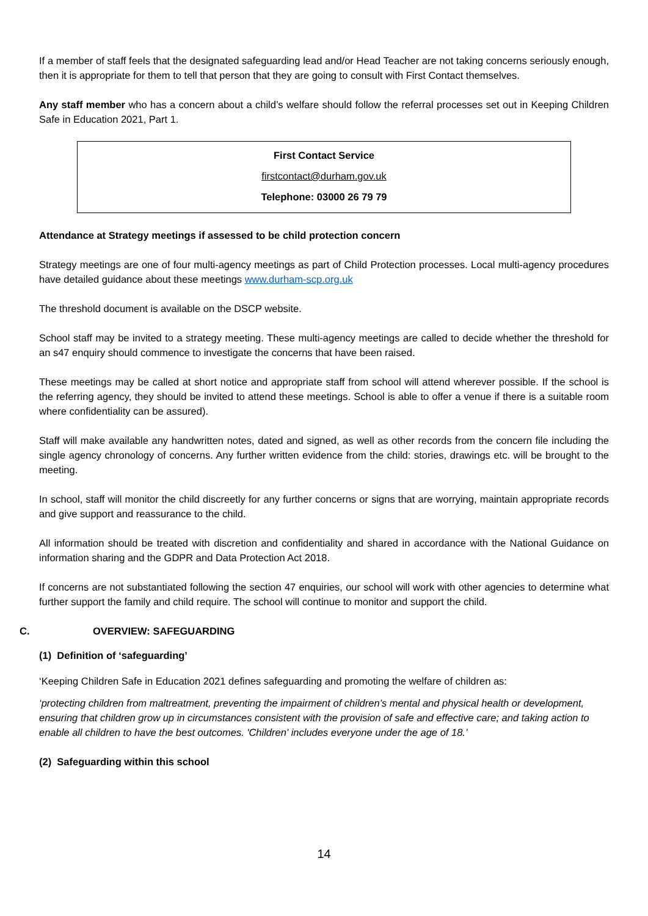If a member of staff feels that the designated safeguarding lead and/or Head Teacher are not taking concerns seriously enough, then it is appropriate for them to tell that person that they are going to consult with First Contact themselves.
Any staff member who has a concern about a child’s welfare should follow the referral processes set out in Keeping Children Safe in Education 2021, Part 1.
First Contact Service
firstcontact@durham.gov.uk
Telephone: 03000 26 79 79
Attendance at Strategy meetings if assessed to be child protection concern
Strategy meetings are one of four multi-agency meetings as part of Child Protection processes. Local multi-agency procedures have detailed guidance about these meetings www.durham-scp.org.uk
The threshold document is available on the DSCP website.
School staff may be invited to a strategy meeting. These multi-agency meetings are called to decide whether the threshold for an s47 enquiry should commence to investigate the concerns that have been raised.
These meetings may be called at short notice and appropriate staff from school will attend wherever possible. If the school is the referring agency, they should be invited to attend these meetings. School is able to offer a venue if there is a suitable room where confidentiality can be assured).
Staff will make available any handwritten notes, dated and signed, as well as other records from the concern file including the single agency chronology of concerns. Any further written evidence from the child: stories, drawings etc. will be brought to the meeting.
In school, staff will monitor the child discreetly for any further concerns or signs that are worrying, maintain appropriate records and give support and reassurance to the child.
All information should be treated with discretion and confidentiality and shared in accordance with the National Guidance on information sharing and the GDPR and Data Protection Act 2018.
If concerns are not substantiated following the section 47 enquiries, our school will work with other agencies to determine what further support the family and child require. The school will continue to monitor and support the child.
C. OVERVIEW: SAFEGUARDING
(1) Definition of ‘safeguarding’
‘Keeping Children Safe in Education 2021 defines safeguarding and promoting the welfare of children as:
‘protecting children from maltreatment, preventing the impairment of children’s mental and physical health or development, ensuring that children grow up in circumstances consistent with the provision of safe and effective care; and taking action to enable all children to have the best outcomes. 'Children' includes everyone under the age of 18.’
(2) Safeguarding within this school
14